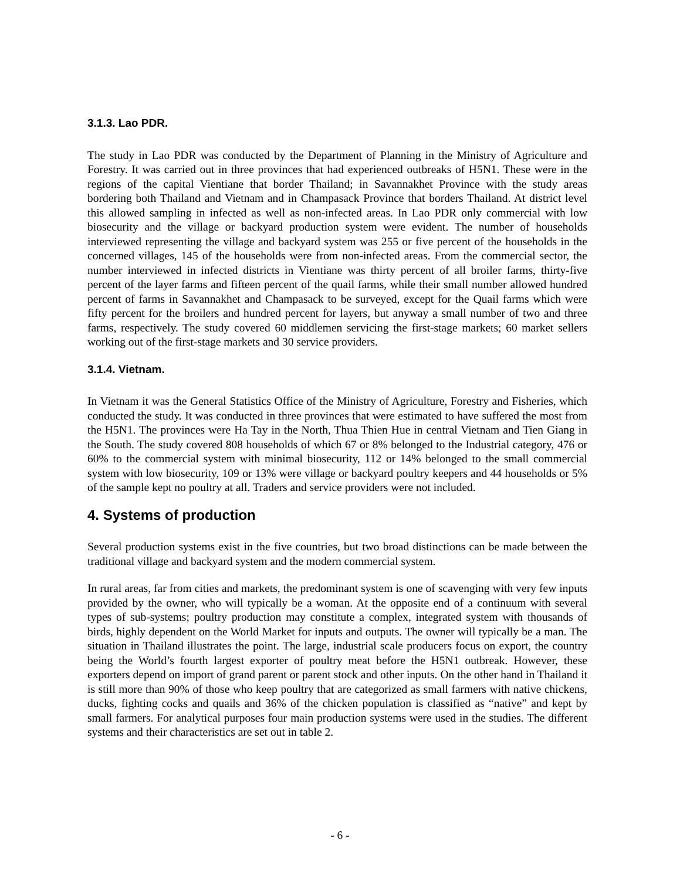3.1.3. Lao PDR.
The study in Lao PDR was conducted by the Department of Planning in the Ministry of Agriculture and Forestry. It was carried out in three provinces that had experienced outbreaks of H5N1. These were in the regions of the capital Vientiane that border Thailand; in Savannakhet Province with the study areas bordering both Thailand and Vietnam and in Champasack Province that borders Thailand. At district level this allowed sampling in infected as well as non-infected areas. In Lao PDR only commercial with low biosecurity and the village or backyard production system were evident. The number of households interviewed representing the village and backyard system was 255 or five percent of the households in the concerned villages, 145 of the households were from non-infected areas. From the commercial sector, the number interviewed in infected districts in Vientiane was thirty percent of all broiler farms, thirty-five percent of the layer farms and fifteen percent of the quail farms, while their small number allowed hundred percent of farms in Savannakhet and Champasack to be surveyed, except for the Quail farms which were fifty percent for the broilers and hundred percent for layers, but anyway a small number of two and three farms, respectively. The study covered 60 middlemen servicing the first-stage markets; 60 market sellers working out of the first-stage markets and 30 service providers.
3.1.4. Vietnam.
In Vietnam it was the General Statistics Office of the Ministry of Agriculture, Forestry and Fisheries, which conducted the study. It was conducted in three provinces that were estimated to have suffered the most from the H5N1. The provinces were Ha Tay in the North, Thua Thien Hue in central Vietnam and Tien Giang in the South. The study covered 808 households of which 67 or 8% belonged to the Industrial category, 476 or 60% to the commercial system with minimal biosecurity, 112 or 14% belonged to the small commercial system with low biosecurity, 109 or 13% were village or backyard poultry keepers and 44 households or 5% of the sample kept no poultry at all. Traders and service providers were not included.
4. Systems of production
Several production systems exist in the five countries, but two broad distinctions can be made between the traditional village and backyard system and the modern commercial system.
In rural areas, far from cities and markets, the predominant system is one of scavenging with very few inputs provided by the owner, who will typically be a woman. At the opposite end of a continuum with several types of sub-systems; poultry production may constitute a complex, integrated system with thousands of birds, highly dependent on the World Market for inputs and outputs. The owner will typically be a man. The situation in Thailand illustrates the point. The large, industrial scale producers focus on export, the country being the World’s fourth largest exporter of poultry meat before the H5N1 outbreak. However, these exporters depend on import of grand parent or parent stock and other inputs. On the other hand in Thailand it is still more than 90% of those who keep poultry that are categorized as small farmers with native chickens, ducks, fighting cocks and quails and 36% of the chicken population is classified as “native” and kept by small farmers. For analytical purposes four main production systems were used in the studies. The different systems and their characteristics are set out in table 2.
- 6 -